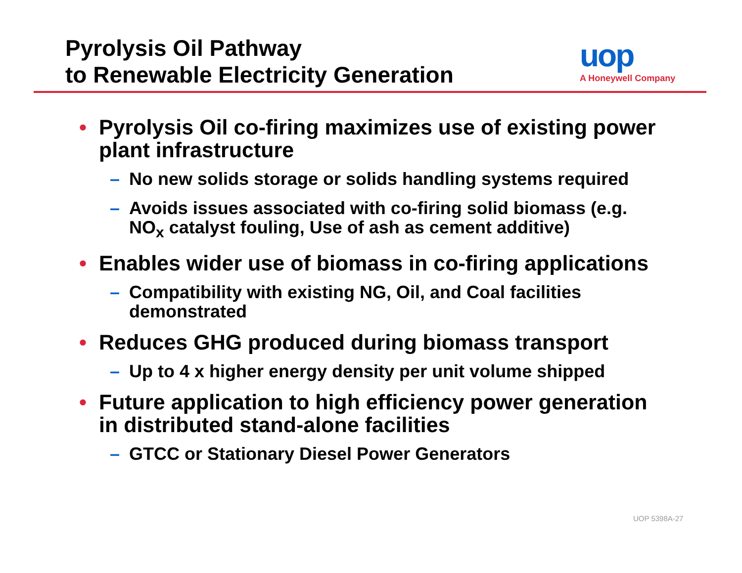Pyrolysis Oil Pathway
to Renewable Electricity Generation
uop
A Honeywell Company
• Pyrolysis Oil co-firing maximizes use of existing power plant infrastructure
– No new solids storage or solids handling systems required
– Avoids issues associated with co-firing solid biomass (e.g. NO<sub>x</sub> catalyst fouling, Use of ash as cement additive)
• Enables wider use of biomass in co-firing applications
– Compatibility with existing NG, Oil, and Coal facilities demonstrated
• Reduces GHG produced during biomass transport
– Up to 4 x higher energy density per unit volume shipped
• Future application to high efficiency power generation in distributed stand-alone facilities
– GTCC or Stationary Diesel Power Generators
UOP 5398A-27